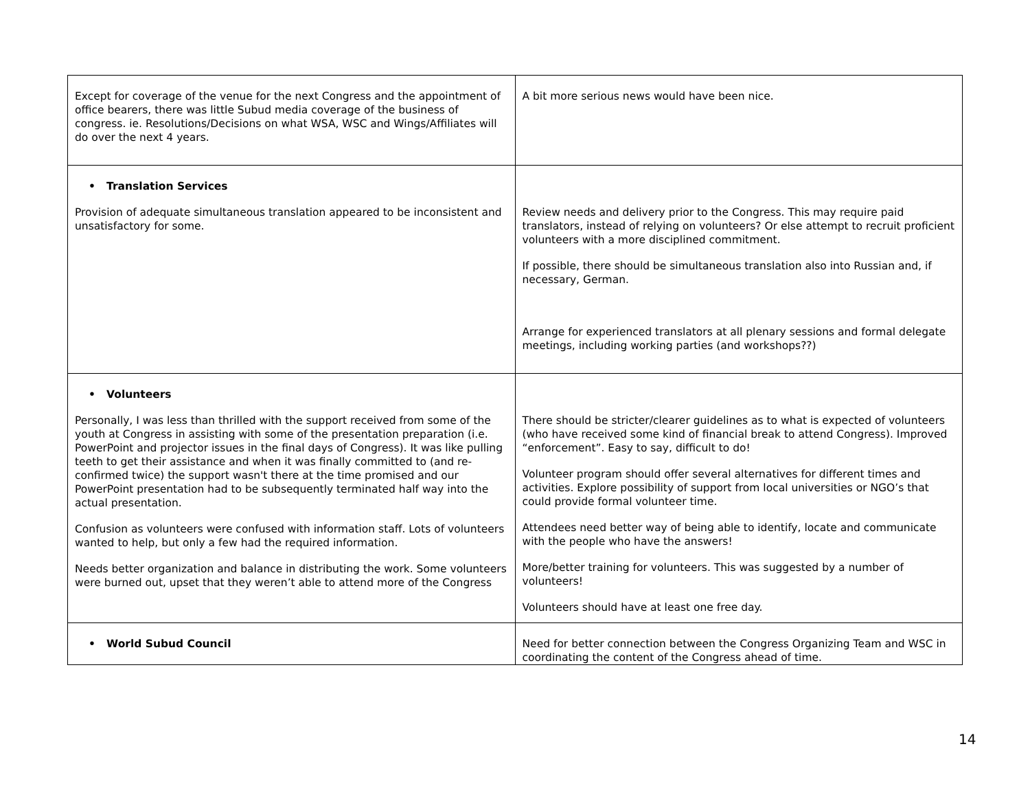| Except for coverage of the venue for the next Congress and the appointment of office bearers, there was little Subud media coverage of the business of congress. ie. Resolutions/Decisions on what WSA, WSC and Wings/Affiliates will do over the next 4 years. | A bit more serious news would have been nice. |
| • Translation Services Provision of adequate simultaneous translation appeared to be inconsistent and unsatisfactory for some. | Review needs and delivery prior to the Congress. This may require paid translators, instead of relying on volunteers? Or else attempt to recruit proficient volunteers with a more disciplined commitment. If possible, there should be simultaneous translation also into Russian and, if necessary, German. Arrange for experienced translators at all plenary sessions and formal delegate meetings, including working parties (and workshops??) |
| • Volunteers Personally, I was less than thrilled with the support received from some of the youth at Congress in assisting with some of the presentation preparation (i.e. PowerPoint and projector issues in the final days of Congress). It was like pulling teeth to get their assistance and when it was finally committed to (and re-confirmed twice) the support wasn't there at the time promised and our PowerPoint presentation had to be subsequently terminated half way into the actual presentation. Confusion as volunteers were confused with information staff. Lots of volunteers wanted to help, but only a few had the required information. Needs better organization and balance in distributing the work. Some volunteers were burned out, upset that they weren’t able to attend more of the Congress | There should be stricter/clearer guidelines as to what is expected of volunteers (who have received some kind of financial break to attend Congress). Improved “enforcement”. Easy to say, difficult to do! Volunteer program should offer several alternatives for different times and activities. Explore possibility of support from local universities or NGO’s that could provide formal volunteer time. Attendees need better way of being able to identify, locate and communicate with the people who have the answers! More/better training for volunteers. This was suggested by a number of volunteers! Volunteers should have at least one free day. |
| • World Subud Council | Need for better connection between the Congress Organizing Team and WSC in coordinating the content of the Congress ahead of time. |
14